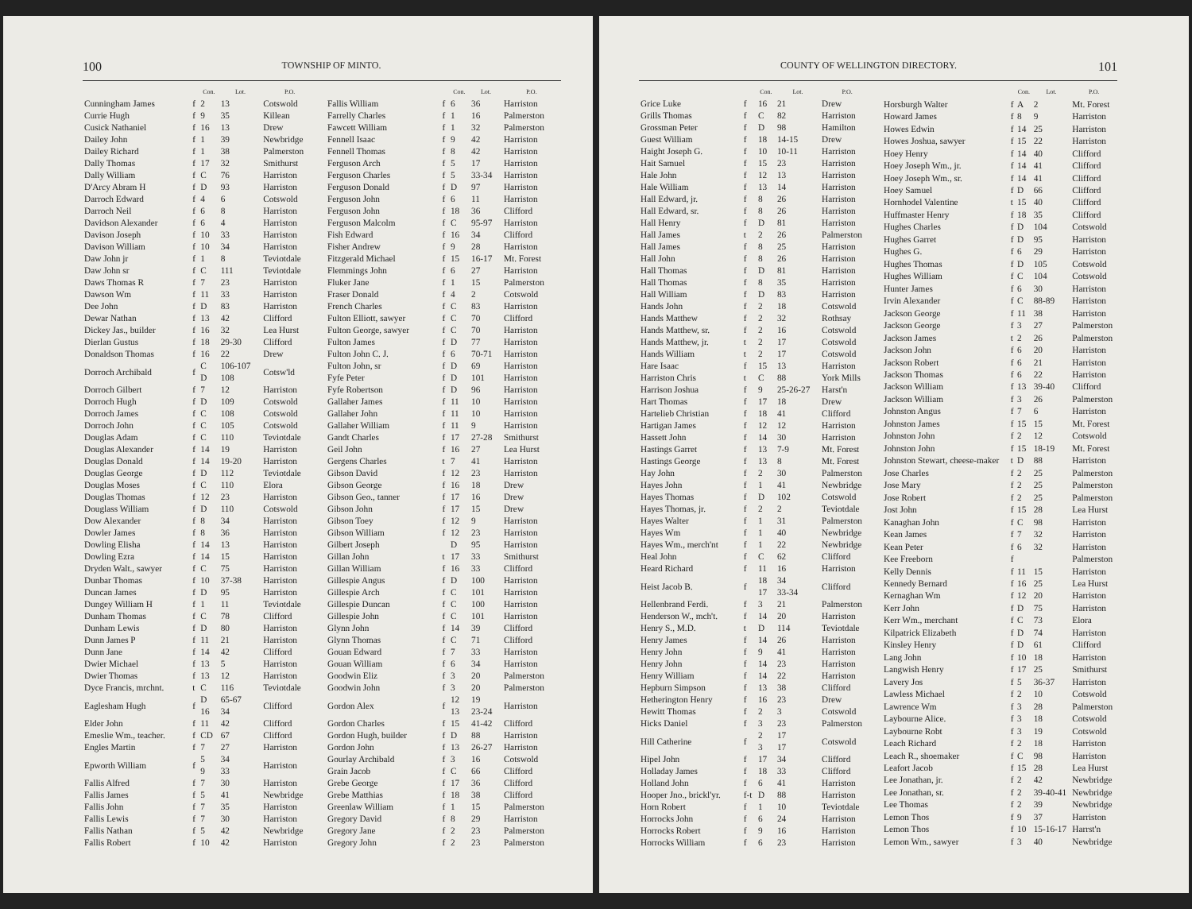100 TOWNSHIP OF MINTO.
| | | Con. | Lot. | P.O. |
| --- | --- | --- | --- | --- |
| Cunningham James | f | 2 | 13 | Cotswold |
| Currie Hugh | f | 9 | 35 | Killean |
| Cusick Nathaniel | f | 16 | 13 | Drew |
| Dailey John | f | 1 | 39 | Newbridge |
| Dailey Richard | f | 1 | 38 | Palmerston |
| Dally Thomas | f | 17 | 32 | Smithurst |
| Dally William | f | C | 76 | Harriston |
| D'Arcy Abram H | f | D | 93 | Harriston |
| Darroch Edward | f | 4 | 6 | Cotswold |
| Darroch Neil | f | 6 | 8 | Harriston |
| Davidson Alexander | f | 6 | 4 | Harriston |
| Davison Joseph | f | 10 | 33 | Harriston |
| Davison William | f | 10 | 34 | Harriston |
| Daw John jr | f | 1 | 8 | Teviotdale |
| Daw John sr | f | C | 111 | Teviotdale |
| Daws Thomas R | f | 7 | 23 | Harriston |
| Dawson Wm | f | 11 | 33 | Harriston |
| Dee John | f | D | 83 | Harriston |
| Dewar Nathan | f | 13 | 42 | Clifford |
| Dickey Jas., builder | f | 16 | 32 | Lea Hurst |
| Dierlan Gustus | f | 18 | 29-30 | Clifford |
| Donaldson Thomas | f | 16 | 22 | Drew |
| Dorroch Archibald | f | C D | 106-107 108 | Cotsw'ld |
| Dorroch Gilbert | f | 7 | 12 | Harriston |
| Dorroch Hugh | f | D | 109 | Cotswold |
| Dorroch James | f | C | 108 | Cotswold |
| Dorroch John | f | C | 105 | Cotswold |
| Douglas Adam | f | C | 110 | Teviotdale |
| Douglas Alexander | f | 14 | 19 | Harriston |
| Douglas Donald | f | 14 | 19-20 | Harriston |
| Douglas George | f | D | 112 | Teviotdale |
| Douglas Moses | f | C | 110 | Elora |
| Douglas Thomas | f | 12 | 23 | Harriston |
| Douglass William | f | D | 110 | Cotswold |
| Dow Alexander | f | 8 | 34 | Harriston |
| Dowler James | f | 8 | 36 | Harriston |
| Dowling Elisha | f | 14 | 13 | Harriston |
| Dowling Ezra | f | 14 | 15 | Harriston |
| Dryden Walt., sawyer | f | C | 75 | Harriston |
| Dunbar Thomas | f | 10 | 37-38 | Harriston |
| Duncan James | f | D | 95 | Harriston |
| Dungey William H | f | 1 | 11 | Teviotdale |
| Dunham Thomas | f | C | 78 | Clifford |
| Dunham Lewis | f | D | 80 | Harriston |
| Dunn James P | f | 11 | 21 | Harriston |
| Dunn Jane | f | 14 | 42 | Clifford |
| Dwier Michael | f | 13 | 5 | Harriston |
| Dwier Thomas | f | 13 | 12 | Harriston |
| Dyce Francis, mrchnt. | t | C | 116 | Teviotdale |
| Eaglesham Hugh | f | D 16 | 65-67 34 | Clifford |
| Elder John | f | 11 | 42 | Clifford |
| Emeslie Wm., teacher. | f | CD | 67 | Clifford |
| Engles Martin | f | 7 | 27 | Harriston |
| Epworth William | f | 5 9 | 34 33 | Harriston |
| Fallis Alfred | f | 7 | 30 | Harriston |
| Fallis James | f | 5 | 41 | Newbridge |
| Fallis John | f | 7 | 35 | Harriston |
| Fallis Lewis | f | 7 | 30 | Harriston |
| Fallis Nathan | f | 5 | 42 | Newbridge |
| Fallis Robert | f | 10 | 42 | Harriston |
| | | Con. | Lot. | P.O. |
| --- | --- | --- | --- | --- |
| Fallis William | f | 6 | 36 | Harriston |
| Farrelly Charles | f | 1 | 16 | Palmerston |
| Fawcett William | f | 1 | 32 | Palmerston |
| Fennell Isaac | f | 9 | 42 | Harriston |
| Fennell Thomas | f | 8 | 42 | Harriston |
| Ferguson Arch | f | 5 | 17 | Harriston |
| Ferguson Charles | f | 5 | 33-34 | Harriston |
| Ferguson Donald | f | D | 97 | Harriston |
| Ferguson John | f | 6 | 11 | Harriston |
| Ferguson John | f | 18 | 36 | Clifford |
| Ferguson Malcolm | f | C | 95-97 | Harriston |
| Fish Edward | f | 16 | 34 | Clifford |
| Fisher Andrew | f | 9 | 28 | Harriston |
| Fitzgerald Michael | f | 15 | 16-17 | Mt. Forest |
| Flemmings John | f | 6 | 27 | Harriston |
| Fluker Jane | f | 1 | 15 | Palmerston |
| Fraser Donald | f | 4 | 2 | Cotswold |
| French Charles | f | C | 83 | Harriston |
| Fulton Elliott, sawyer | f | C | 70 | Clifford |
| Fulton George, sawyer | f | C | 70 | Harriston |
| Fulton James | f | D | 77 | Harriston |
| Fulton John C. J. | f | 6 | 70-71 | Harriston |
| Fulton John, sr | f | D | 69 | Harriston |
| Fyfe Peter | f | D | 101 | Harriston |
| Fyfe Robertson | f | D | 96 | Harriston |
| Gallaher James | f | 11 | 10 | Harriston |
| Gallaher John | f | 11 | 10 | Harriston |
| Gallaher William | f | 11 | 9 | Harriston |
| Gandt Charles | f | 17 | 27-28 | Smithurst |
| Geil John | f | 16 | 27 | Lea Hurst |
| Gergens Charles | t | 7 | 41 | Harriston |
| Gibson David | f | 12 | 23 | Harriston |
| Gibson George | f | 16 | 18 | Drew |
| Gibson Geo., tanner | f | 17 | 16 | Drew |
| Gibson John | f | 17 | 15 | Drew |
| Gibson Toey | f | 12 | 9 | Harriston |
| Gibson William | f | 12 | 23 | Harriston |
| Gilbert Joseph | | D | 95 | Harriston |
| Gillan John | t | 17 | 33 | Smithurst |
| Gillan William | f | 16 | 33 | Clifford |
| Gillespie Angus | f | D | 100 | Harriston |
| Gillespie Arch | f | C | 101 | Harriston |
| Gillespie Duncan | f | C | 100 | Harriston |
| Gillespie John | f | C | 101 | Harriston |
| Glynn John | f | 14 | 39 | Clifford |
| Glynn Thomas | f | C | 71 | Clifford |
| Gouan Edward | f | 7 | 33 | Harriston |
| Gouan William | f | 6 | 34 | Harriston |
| Goodwin Eliz | f | 3 | 20 | Palmerston |
| Goodwin John | f | 3 | 20 | Palmerston |
| Gordon Alex | f | 12 13 | 19 23-24 | Harriston |
| Gordon Charles | f | 15 | 41-42 | Clifford |
| Gordon Hugh, builder | f | D | 88 | Harriston |
| Gordon John | f | 13 | 26-27 | Harriston |
| Gourlay Archibald | f | 3 | 16 | Cotswold |
| Grain Jacob | f | C | 66 | Clifford |
| Grebe George | f | 17 | 36 | Clifford |
| Grebe Matthias | f | 18 | 38 | Clifford |
| Greenlaw William | f | 1 | 15 | Palmerston |
| Gregory David | f | 8 | 29 | Harriston |
| Gregory Jane | f | 2 | 23 | Palmerston |
| Gregory John | f | 2 | 23 | Palmerston |
COUNTY OF WELLINGTON DIRECTORY. 101
| | | Con. | Lot. | P.O. |
| --- | --- | --- | --- | --- |
| Grice Luke | f | 16 | 21 | Drew |
| Grills Thomas | f | C | 82 | Harriston |
| Grossman Peter | f | D | 98 | Hamilton |
| Guest William | f | 18 | 14-15 | Drew |
| Haight Joseph G. | f | 10 | 10-11 | Harriston |
| Hait Samuel | f | 15 | 23 | Harriston |
| Hale John | f | 12 | 13 | Harriston |
| Hale William | f | 13 | 14 | Harriston |
| Hall Edward, jr. | f | 8 | 26 | Harriston |
| Hall Edward, sr. | f | 8 | 26 | Harriston |
| Hall Henry | f | D | 81 | Harriston |
| Hall James | t | 2 | 26 | Palmerston |
| Hall James | f | 8 | 25 | Harriston |
| Hall John | f | 8 | 26 | Harriston |
| Hall Thomas | f | D | 81 | Harriston |
| Hall Thomas | f | 8 | 35 | Harriston |
| Hall William | f | D | 83 | Harriston |
| Hands John | f | 2 | 18 | Cotswold |
| Hands Matthew | f | 2 | 32 | Rothsay |
| Hands Matthew, sr. | f | 2 | 16 | Cotswold |
| Hands Matthew, jr. | t | 2 | 17 | Cotswold |
| Hands William | t | 2 | 17 | Cotswold |
| Hare Isaac | f | 15 | 13 | Harriston |
| Harriston Chris | t | C | 88 | York Mills |
| Harrison Joshua | f | 9 | 25-26-27 | Harst'n |
| Hart Thomas | f | 17 | 18 | Drew |
| Hartelieb Christian | f | 18 | 41 | Clifford |
| Hartigan James | f | 12 | 12 | Harriston |
| Hassett John | f | 14 | 30 | Harriston |
| Hastings Garret | f | 13 | 7-9 | Mt. Forest |
| Hastings George | f | 13 | 8 | Mt. Forest |
| Hay John | f | 2 | 30 | Palmerston |
| Hayes John | f | 1 | 41 | Newbridge |
| Hayes Thomas | f | D | 102 | Cotswold |
| Hayes Thomas, jr. | f | 2 | 2 | Teviotdale |
| Hayes Walter | f | 1 | 31 | Palmerston |
| Hayes Wm | f | 1 | 40 | Newbridge |
| Hayes Wm., merch'nt | f | 1 | 22 | Newbridge |
| Heal John | f | C | 62 | Clifford |
| Heard Richard | f | 11 | 16 | Harriston |
| Heist Jacob B. | f | 18 17 | 34 33-34 | Clifford |
| Hellenbrand Ferdi. | f | 3 | 21 | Palmerston |
| Henderson W., mch't. | f | 14 | 20 | Harriston |
| Henry S., M.D. | t | D | 114 | Teviotdale |
| Henry James | f | 14 | 26 | Harriston |
| Henry John | f | 9 | 41 | Harriston |
| Henry John | f | 14 | 23 | Harriston |
| Henry William | f | 14 | 22 | Harriston |
| Hepburn Simpson | f | 13 | 38 | Clifford |
| Hetherington Henry | f | 16 | 23 | Drew |
| Hewitt Thomas | f | 2 | 3 | Cotswold |
| Hicks Daniel | f | 3 | 23 | Palmerston |
| Hill Catherine | f | 2 3 | 17 17 | Cotswold |
| Hipel John | f | 17 | 34 | Clifford |
| Holladay James | f | 18 | 33 | Clifford |
| Holland John | f | 6 | 41 | Harriston |
| Hooper Jno., brickl'yr. | f-t | D | 88 | Harriston |
| Horn Robert | f | 1 | 10 | Teviotdale |
| Horrocks John | f | 6 | 24 | Harriston |
| Horrocks Robert | f | 9 | 16 | Harriston |
| Horrocks William | f | 6 | 23 | Harriston |
| | | Con. | Lot. | P.O. |
| --- | --- | --- | --- | --- |
| Horsburgh Walter | f | A | 2 | Mt. Forest |
| Howard James | f | 8 | 9 | Harriston |
| Howes Edwin | f | 14 | 25 | Harriston |
| Howes Joshua, sawyer | f | 15 | 22 | Harriston |
| Hoey Henry | f | 14 | 40 | Clifford |
| Hoey Joseph Wm., jr. | f | 14 | 41 | Clifford |
| Hoey Joseph Wm., sr. | f | 14 | 41 | Clifford |
| Hoey Samuel | f | D | 66 | Clifford |
| Hornhodel Valentine | t | 15 | 40 | Clifford |
| Huffmaster Henry | f | 18 | 35 | Clifford |
| Hughes Charles | f | D | 104 | Cotswold |
| Hughes Garret | f | D | 95 | Harriston |
| Hughes G. | f | 6 | 29 | Harriston |
| Hughes Thomas | f | D | 105 | Cotswold |
| Hughes William | f | C | 104 | Cotswold |
| Hunter James | f | 6 | 30 | Harriston |
| Irvin Alexander | f | C | 88-89 | Harriston |
| Jackson George | f | 11 | 38 | Harriston |
| Jackson George | f | 3 | 27 | Palmerston |
| Jackson James | t | 2 | 26 | Palmerston |
| Jackson John | f | 6 | 20 | Harriston |
| Jackson Robert | f | 6 | 21 | Harriston |
| Jackson Thomas | f | 6 | 22 | Harriston |
| Jackson William | f | 13 | 39-40 | Clifford |
| Jackson William | f | 3 | 26 | Palmerston |
| Johnston Angus | f | 7 | 6 | Harriston |
| Johnston James | f | 15 | 15 | Mt. Forest |
| Johnston John | f | 2 | 12 | Cotswold |
| Johnston John | f | 15 | 18-19 | Mt. Forest |
| Johnston Stewart, cheese-maker | t | D | 88 | Harriston |
| Jose Charles | f | 2 | 25 | Palmerston |
| Jose Mary | f | 2 | 25 | Palmerston |
| Jose Robert | f | 2 | 25 | Palmerston |
| Jost John | f | 15 | 28 | Lea Hurst |
| Kanaghan John | f | C | 98 | Harriston |
| Kean James | f | 7 | 32 | Harriston |
| Kean Peter | f | 6 | 32 | Harriston |
| Kee Freeborn | f | | | Palmerston |
| Kelly Dennis | f | 11 | 15 | Harriston |
| Kennedy Bernard | f | 16 | 25 | Lea Hurst |
| Kernaghan Wm | f | 12 | 20 | Harriston |
| Kerr John | f | D | 75 | Harriston |
| Kerr Wm., merchant | f | C | 73 | Elora |
| Kilpatrick Elizabeth | f | D | 74 | Harriston |
| Kinsley Henry | f | D | 61 | Clifford |
| Lang John | f | 10 | 18 | Harriston |
| Langwish Henry | f | 17 | 25 | Smithurst |
| Lavery Jos | f | 5 | 36-37 | Harriston |
| Lawless Michael | f | 2 | 10 | Cotswold |
| Lawrence Wm | f | 3 | 28 | Palmerston |
| Laybourne Alice. | f | 3 | 18 | Cotswold |
| Laybourne Robt | f | 3 | 19 | Cotswold |
| Leach Richard | f | 2 | 18 | Harriston |
| Leach R., shoemaker | f | C | 98 | Harriston |
| Leafort Jacob | f | 15 | 28 | Lea Hurst |
| Lee Jonathan, jr. | f | 2 | 42 | Newbridge |
| Lee Jonathan, sr. | f | 2 | 39-40-41 | Newbridge |
| Lee Thomas | f | 2 | 39 | Newbridge |
| Lemon Thos | f | 9 | 37 | Harriston |
| Lemon Thos | f | 10 | 15-16-17 | Harrst'n |
| Lemon Wm., sawyer | f | 3 | 40 | Newbridge |